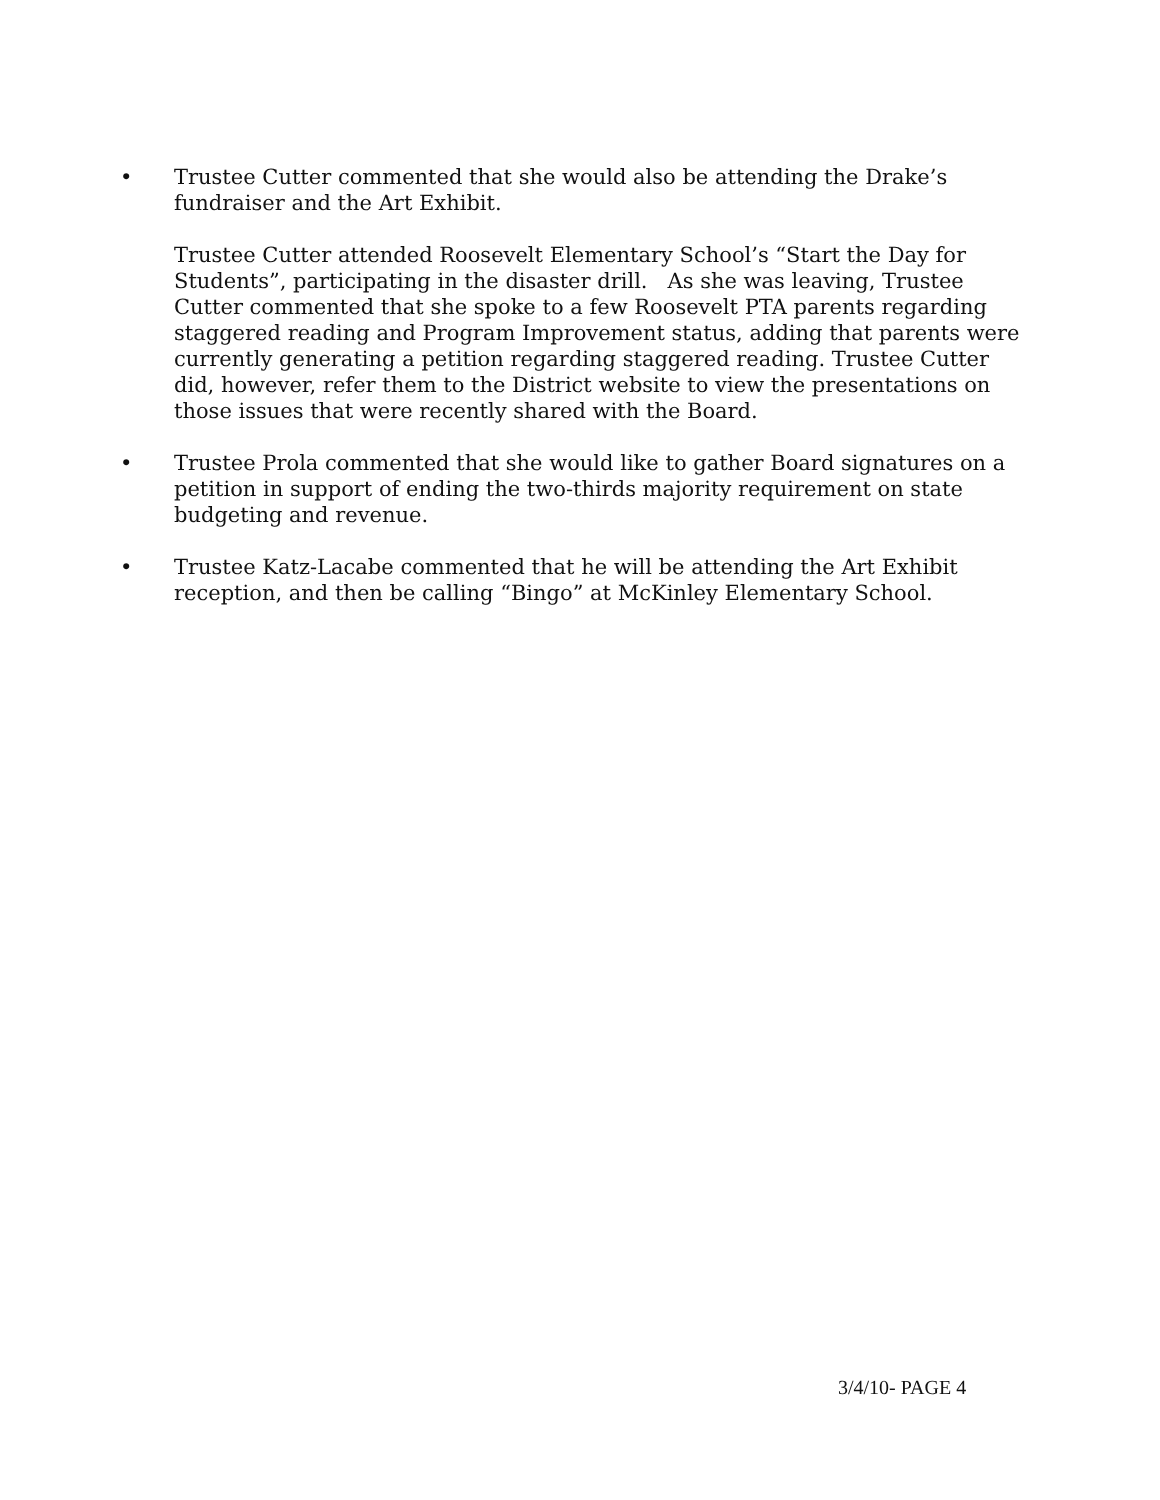• Trustee Cutter commented that she would also be attending the Drake’s fundraiser and the Art Exhibit.
Trustee Cutter attended Roosevelt Elementary School’s “Start the Day for Students”, participating in the disaster drill. As she was leaving, Trustee Cutter commented that she spoke to a few Roosevelt PTA parents regarding staggered reading and Program Improvement status, adding that parents were currently generating a petition regarding staggered reading. Trustee Cutter did, however, refer them to the District website to view the presentations on those issues that were recently shared with the Board.
• Trustee Prola commented that she would like to gather Board signatures on a petition in support of ending the two-thirds majority requirement on state budgeting and revenue.
• Trustee Katz-Lacabe commented that he will be attending the Art Exhibit reception, and then be calling “Bingo” at McKinley Elementary School.
3/4/10- PAGE 4